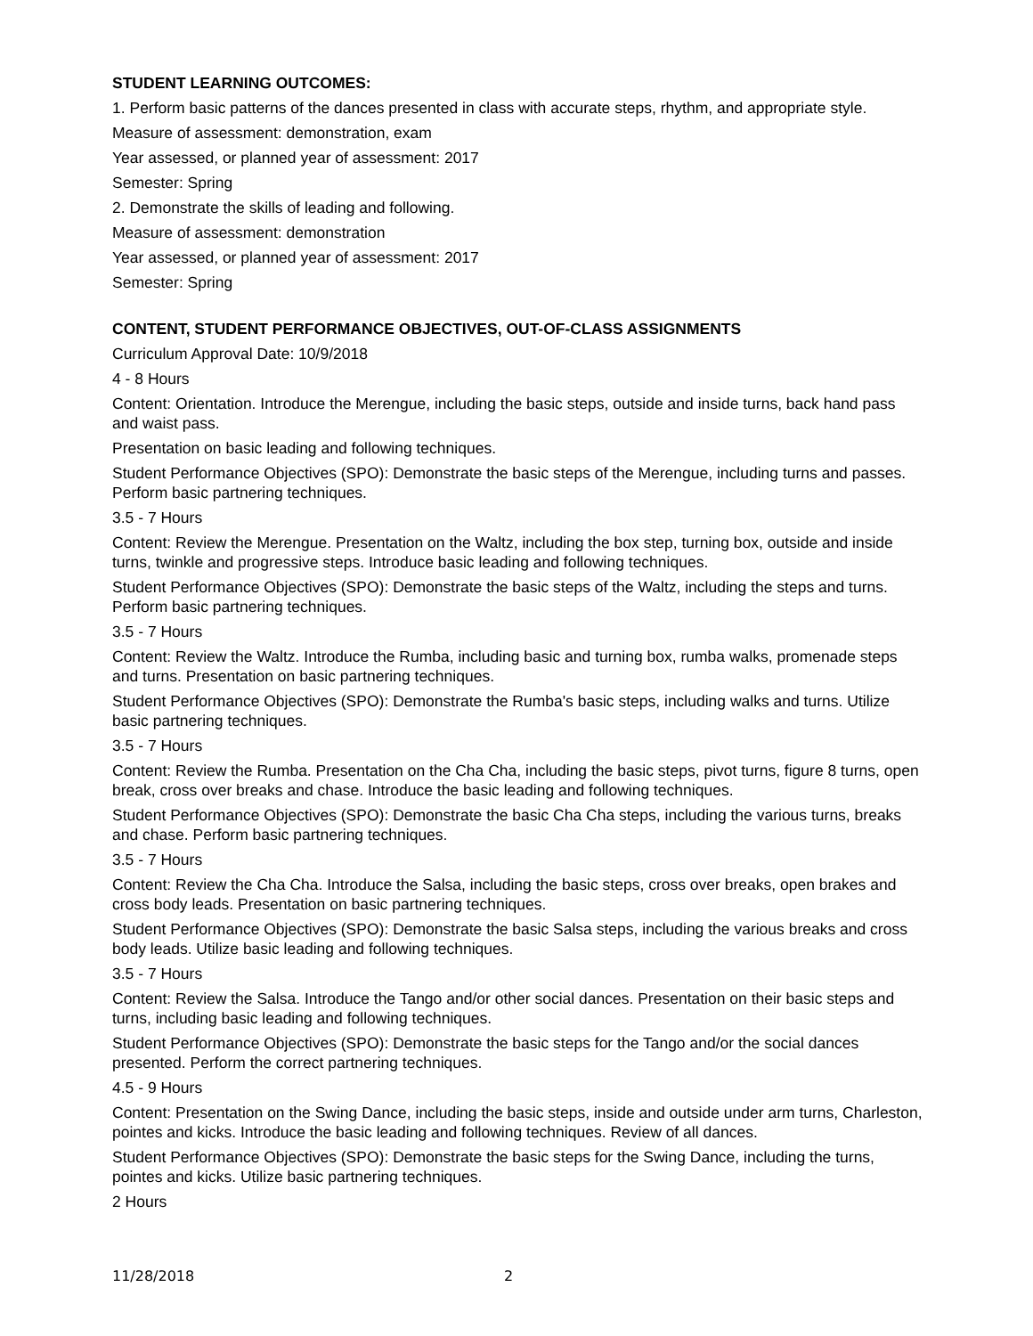STUDENT LEARNING OUTCOMES:
1. Perform basic patterns of the dances presented in class with accurate steps, rhythm, and appropriate style.
Measure of assessment: demonstration, exam
Year assessed, or planned year of assessment: 2017
Semester: Spring
2. Demonstrate the skills of leading and following.
Measure of assessment: demonstration
Year assessed, or planned year of assessment: 2017
Semester: Spring
CONTENT, STUDENT PERFORMANCE OBJECTIVES, OUT-OF-CLASS ASSIGNMENTS
Curriculum Approval Date: 10/9/2018
4 - 8 Hours
Content: Orientation. Introduce the Merengue, including the basic steps, outside and inside turns, back hand pass and waist pass.
Presentation on basic leading and following techniques.
Student Performance Objectives (SPO): Demonstrate the basic steps of the Merengue, including turns and passes. Perform basic partnering techniques.
3.5 - 7 Hours
Content: Review the Merengue. Presentation on the Waltz, including the box step, turning box, outside and inside turns, twinkle and progressive steps. Introduce basic leading and following techniques.
Student Performance Objectives (SPO): Demonstrate the basic steps of the Waltz, including the steps and turns. Perform basic partnering techniques.
3.5 - 7 Hours
Content: Review the Waltz. Introduce the Rumba, including basic and turning box, rumba walks, promenade steps and turns. Presentation on basic partnering techniques.
Student Performance Objectives (SPO): Demonstrate the Rumba's basic steps, including walks and turns. Utilize basic partnering techniques.
3.5 - 7 Hours
Content: Review the Rumba. Presentation on the Cha Cha, including the basic steps, pivot turns, figure 8 turns, open break, cross over breaks and chase. Introduce the basic leading and following techniques.
Student Performance Objectives (SPO): Demonstrate the basic Cha Cha steps, including the various turns, breaks and chase. Perform basic partnering techniques.
3.5 - 7 Hours
Content: Review the Cha Cha. Introduce the Salsa, including the basic steps, cross over breaks, open brakes and cross body leads. Presentation on basic partnering techniques.
Student Performance Objectives (SPO): Demonstrate the basic Salsa steps, including the various breaks and cross body leads. Utilize basic leading and following techniques.
3.5 - 7 Hours
Content: Review the Salsa. Introduce the Tango and/or other social dances. Presentation on their basic steps and turns, including basic leading and following techniques.
Student Performance Objectives (SPO): Demonstrate the basic steps for the Tango and/or the social dances presented. Perform the correct partnering techniques.
4.5 - 9 Hours
Content: Presentation on the Swing Dance, including the basic steps, inside and outside under arm turns, Charleston, pointes and kicks. Introduce the basic leading and following techniques. Review of all dances.
Student Performance Objectives (SPO): Demonstrate the basic steps for the Swing Dance, including the turns, pointes and kicks. Utilize basic partnering techniques.
2 Hours
11/28/2018 2